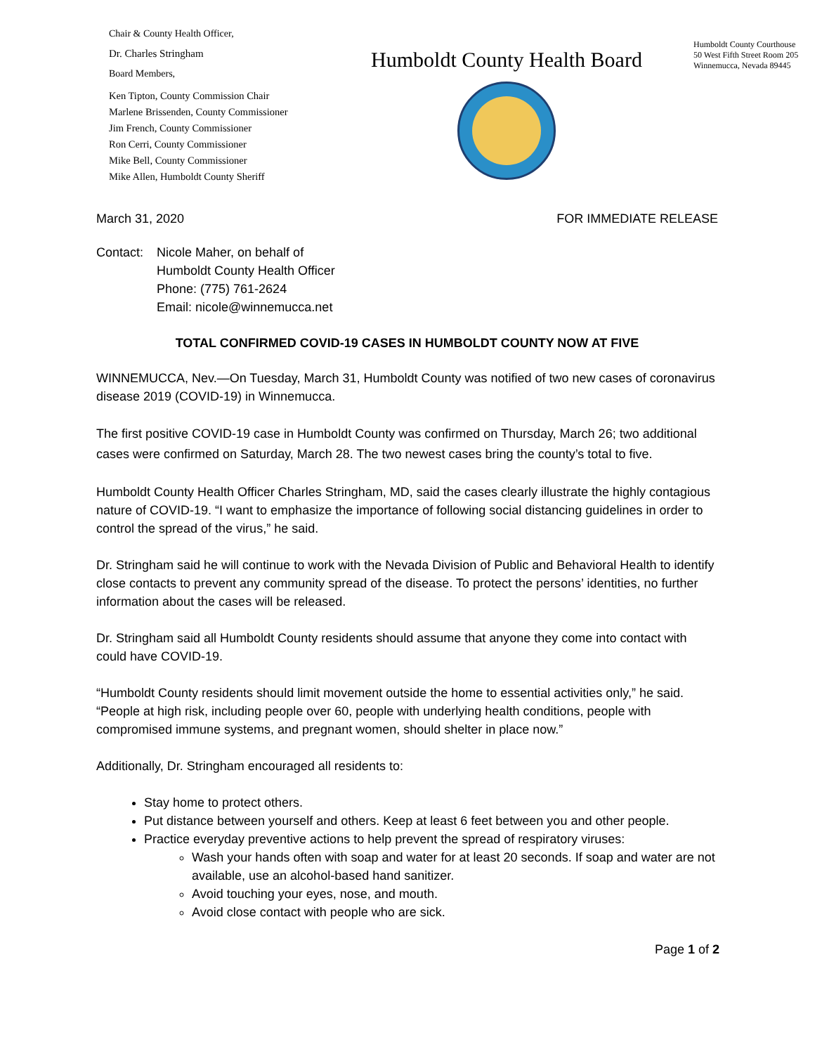Chair & County Health Officer,
Dr. Charles Stringham
Board Members,
Ken Tipton, County Commission Chair
Marlene Brissenden, County Commissioner
Jim French, County Commissioner
Ron Cerri, County Commissioner
Mike Bell, County Commissioner
Mike Allen, Humboldt County Sheriff
Humboldt County Health Board
Humboldt County Courthouse
50 West Fifth Street Room 205
Winnemucca, Nevada 89445
March 31, 2020 FOR IMMEDIATE RELEASE
Contact:
Nicole Maher, on behalf of
Humboldt County Health Officer
Phone: (775) 761-2624
Email: nicole@winnemucca.net
TOTAL CONFIRMED COVID-19 CASES IN HUMBOLDT COUNTY NOW AT FIVE
WINNEMUCCA, Nev.—On Tuesday, March 31, Humboldt County was notified of two new cases of coronavirus disease 2019 (COVID-19) in Winnemucca.
The first positive COVID-19 case in Humboldt County was confirmed on Thursday, March 26; two additional cases were confirmed on Saturday, March 28. The two newest cases bring the county’s total to five.
Humboldt County Health Officer Charles Stringham, MD, said the cases clearly illustrate the highly contagious nature of COVID-19. “I want to emphasize the importance of following social distancing guidelines in order to control the spread of the virus,” he said.
Dr. Stringham said he will continue to work with the Nevada Division of Public and Behavioral Health to identify close contacts to prevent any community spread of the disease. To protect the persons’ identities, no further information about the cases will be released.
Dr. Stringham said all Humboldt County residents should assume that anyone they come into contact with could have COVID-19.
“Humboldt County residents should limit movement outside the home to essential activities only,” he said. “People at high risk, including people over 60, people with underlying health conditions, people with compromised immune systems, and pregnant women, should shelter in place now.”
Additionally, Dr. Stringham encouraged all residents to:
Stay home to protect others.
Put distance between yourself and others. Keep at least 6 feet between you and other people.
Practice everyday preventive actions to help prevent the spread of respiratory viruses:
Wash your hands often with soap and water for at least 20 seconds. If soap and water are not available, use an alcohol-based hand sanitizer.
Avoid touching your eyes, nose, and mouth.
Avoid close contact with people who are sick.
Page 1 of 2